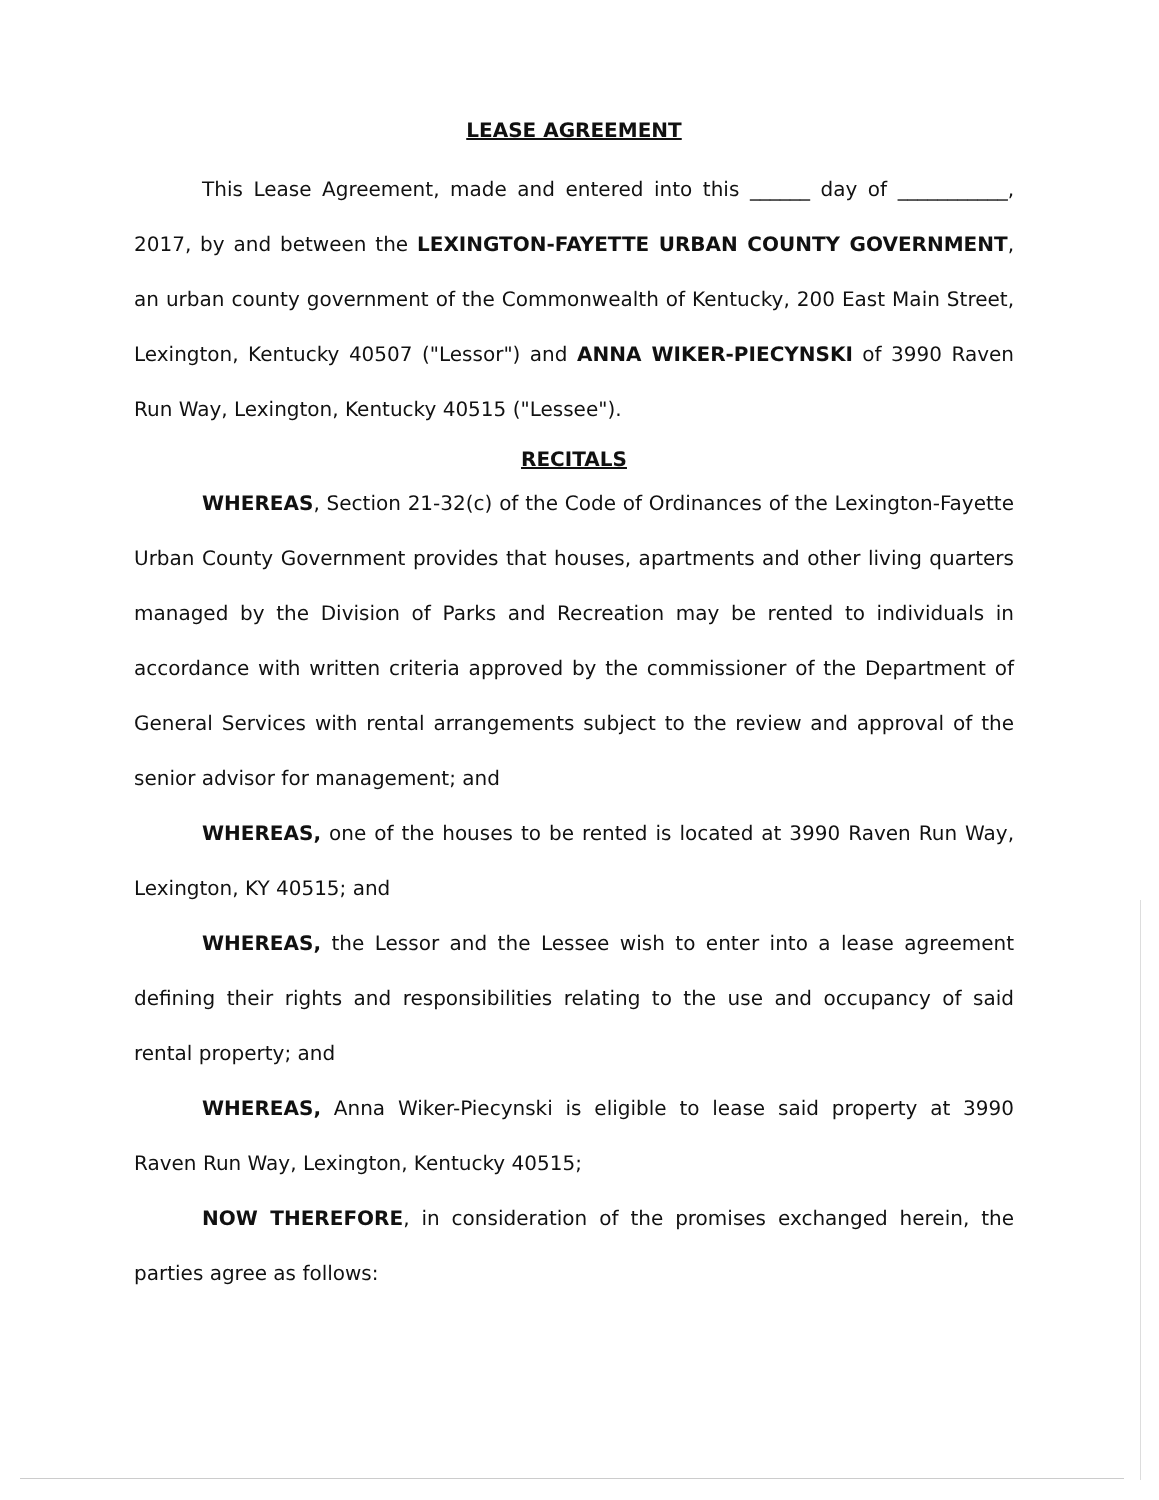LEASE AGREEMENT
This Lease Agreement, made and entered into this ______ day of ___________, 2017, by and between the LEXINGTON-FAYETTE URBAN COUNTY GOVERNMENT, an urban county government of the Commonwealth of Kentucky, 200 East Main Street, Lexington, Kentucky 40507 ("Lessor") and ANNA WIKER-PIECYNSKI of 3990 Raven Run Way, Lexington, Kentucky 40515 ("Lessee").
RECITALS
WHEREAS, Section 21-32(c) of the Code of Ordinances of the Lexington-Fayette Urban County Government provides that houses, apartments and other living quarters managed by the Division of Parks and Recreation may be rented to individuals in accordance with written criteria approved by the commissioner of the Department of General Services with rental arrangements subject to the review and approval of the senior advisor for management; and
WHEREAS, one of the houses to be rented is located at 3990 Raven Run Way, Lexington, KY 40515; and
WHEREAS, the Lessor and the Lessee wish to enter into a lease agreement defining their rights and responsibilities relating to the use and occupancy of said rental property; and
WHEREAS, Anna Wiker-Piecynski is eligible to lease said property at 3990 Raven Run Way, Lexington, Kentucky 40515;
NOW THEREFORE, in consideration of the promises exchanged herein, the parties agree as follows: